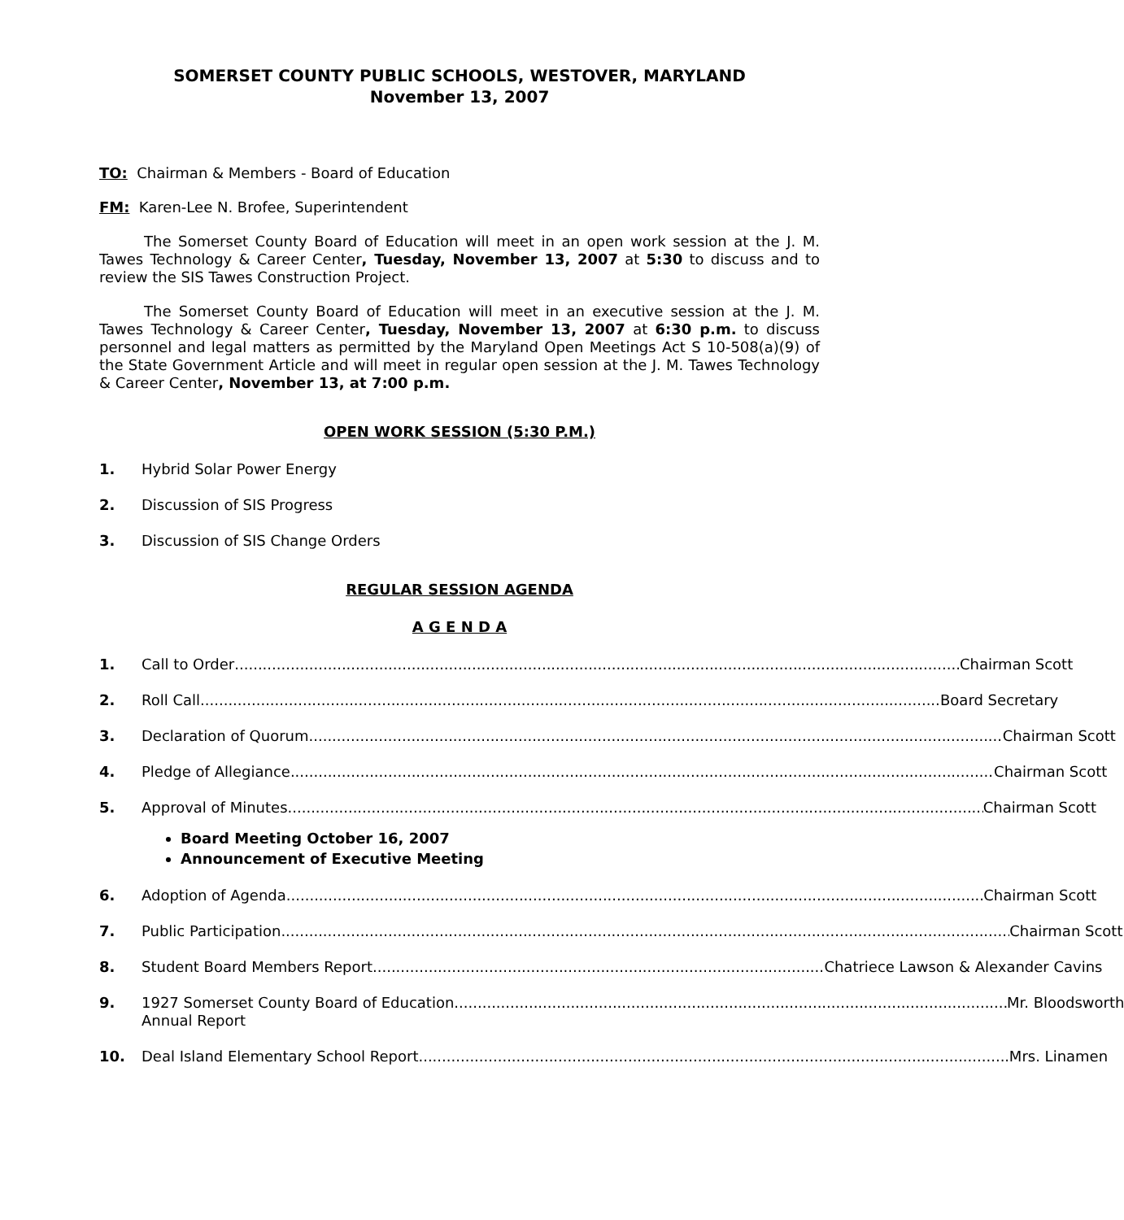SOMERSET COUNTY PUBLIC SCHOOLS, WESTOVER, MARYLAND
November 13, 2007
TO: Chairman & Members - Board of Education
FM: Karen-Lee N. Brofee, Superintendent
The Somerset County Board of Education will meet in an open work session at the J. M. Tawes Technology & Career Center, Tuesday, November 13, 2007 at 5:30 to discuss and to review the SIS Tawes Construction Project.
The Somerset County Board of Education will meet in an executive session at the J. M. Tawes Technology & Career Center, Tuesday, November 13, 2007 at 6:30 p.m. to discuss personnel and legal matters as permitted by the Maryland Open Meetings Act S 10-508(a)(9) of the State Government Article and will meet in regular open session at the J. M. Tawes Technology & Career Center, November 13, at 7:00 p.m.
OPEN WORK SESSION (5:30 P.M.)
1. Hybrid Solar Power Energy
2. Discussion of SIS Progress
3. Discussion of SIS Change Orders
REGULAR SESSION AGENDA
A G E N D A
1. Call to Order Chairman Scott
2. Roll Call Board Secretary
3. Declaration of Quorum Chairman Scott
4. Pledge of Allegiance Chairman Scott
5. Approval of Minutes Chairman Scott
Board Meeting October 16, 2007
Announcement of Executive Meeting
6. Adoption of Agenda Chairman Scott
7. Public Participation Chairman Scott
8. Student Board Members Report Chatriece Lawson & Alexander Cavins
9. 1927 Somerset County Board of Education Mr. Bloodsworth
Annual Report
10. Deal Island Elementary School Report Mrs. Linamen